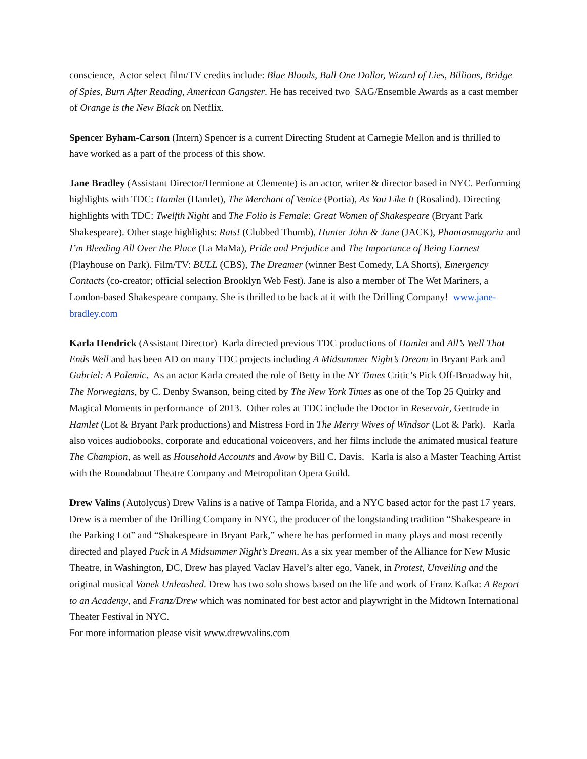conscience, Actor select film/TV credits include: Blue Bloods, Bull One Dollar, Wizard of Lies, Billions, Bridge of Spies, Burn After Reading, American Gangster. He has received two SAG/Ensemble Awards as a cast member of Orange is the New Black on Netflix.
Spencer Byham-Carson (Intern) Spencer is a current Directing Student at Carnegie Mellon and is thrilled to have worked as a part of the process of this show.
Jane Bradley (Assistant Director/Hermione at Clemente) is an actor, writer & director based in NYC. Performing highlights with TDC: Hamlet (Hamlet), The Merchant of Venice (Portia), As You Like It (Rosalind). Directing highlights with TDC: Twelfth Night and The Folio is Female: Great Women of Shakespeare (Bryant Park Shakespeare). Other stage highlights: Rats! (Clubbed Thumb), Hunter John & Jane (JACK), Phantasmagoria and I’m Bleeding All Over the Place (La MaMa), Pride and Prejudice and The Importance of Being Earnest (Playhouse on Park). Film/TV: BULL (CBS), The Dreamer (winner Best Comedy, LA Shorts), Emergency Contacts (co-creator; official selection Brooklyn Web Fest). Jane is also a member of The Wet Mariners, a London-based Shakespeare company. She is thrilled to be back at it with the Drilling Company! www.jane-bradley.com
Karla Hendrick (Assistant Director) Karla directed previous TDC productions of Hamlet and All’s Well That Ends Well and has been AD on many TDC projects including A Midsummer Night’s Dream in Bryant Park and Gabriel: A Polemic. As an actor Karla created the role of Betty in the NY Times Critic’s Pick Off-Broadway hit, The Norwegians, by C. Denby Swanson, being cited by The New York Times as one of the Top 25 Quirky and Magical Moments in performance of 2013. Other roles at TDC include the Doctor in Reservoir, Gertrude in Hamlet (Lot & Bryant Park productions) and Mistress Ford in The Merry Wives of Windsor (Lot & Park). Karla also voices audiobooks, corporate and educational voiceovers, and her films include the animated musical feature The Champion, as well as Household Accounts and Avow by Bill C. Davis. Karla is also a Master Teaching Artist with the Roundabout Theatre Company and Metropolitan Opera Guild.
Drew Valins (Autolycus) Drew Valins is a native of Tampa Florida, and a NYC based actor for the past 17 years. Drew is a member of the Drilling Company in NYC, the producer of the longstanding tradition “Shakespeare in the Parking Lot” and “Shakespeare in Bryant Park,” where he has performed in many plays and most recently directed and played Puck in A Midsummer Night’s Dream. As a six year member of the Alliance for New Music Theatre, in Washington, DC, Drew has played Vaclav Havel’s alter ego, Vanek, in Protest, Unveiling and the original musical Vanek Unleashed. Drew has two solo shows based on the life and work of Franz Kafka: A Report to an Academy, and Franz/Drew which was nominated for best actor and playwright in the Midtown International Theater Festival in NYC.
For more information please visit www.drewvalins.com